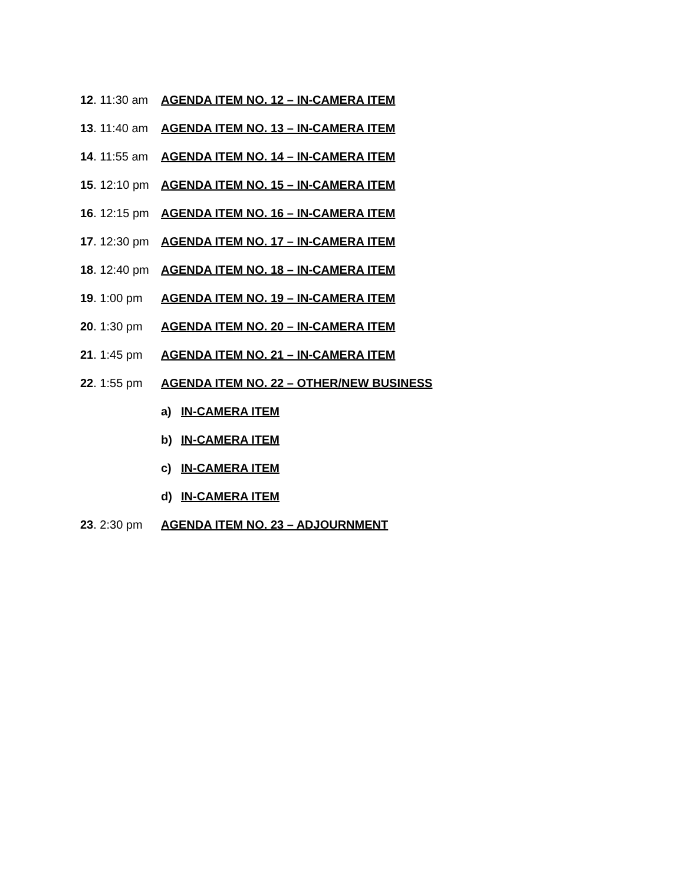12. 11:30 am AGENDA ITEM NO. 12 – IN-CAMERA ITEM
13. 11:40 am AGENDA ITEM NO. 13 – IN-CAMERA ITEM
14. 11:55 am AGENDA ITEM NO. 14 – IN-CAMERA ITEM
15. 12:10 pm AGENDA ITEM NO. 15 – IN-CAMERA ITEM
16. 12:15 pm AGENDA ITEM NO. 16 – IN-CAMERA ITEM
17. 12:30 pm AGENDA ITEM NO. 17 – IN-CAMERA ITEM
18. 12:40 pm AGENDA ITEM NO. 18 – IN-CAMERA ITEM
19. 1:00 pm AGENDA ITEM NO. 19 – IN-CAMERA ITEM
20. 1:30 pm AGENDA ITEM NO. 20 – IN-CAMERA ITEM
21. 1:45 pm AGENDA ITEM NO. 21 – IN-CAMERA ITEM
22. 1:55 pm AGENDA ITEM NO. 22 – OTHER/NEW BUSINESS
a) IN-CAMERA ITEM
b) IN-CAMERA ITEM
c) IN-CAMERA ITEM
d) IN-CAMERA ITEM
23. 2:30 pm AGENDA ITEM NO. 23 – ADJOURNMENT